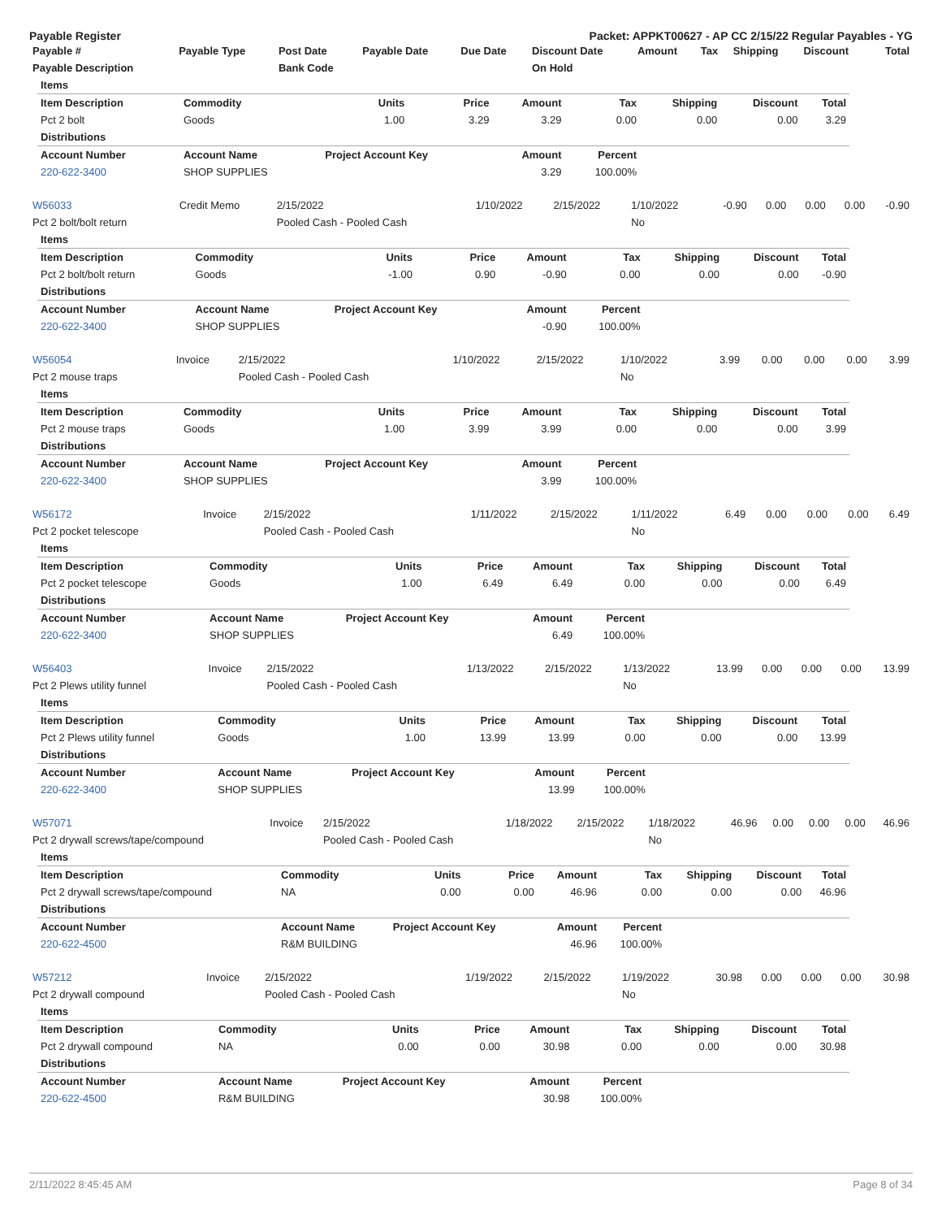Payable Register Packet: APPKT00627 - AP CC 2/15/22 Regular Payables - YG
| Payable # | Payable Type | Post Date | Payable Date | Due Date | Discount Date | Amount | Tax | Shipping | Discount | Total |
| --- | --- | --- | --- | --- | --- | --- | --- | --- | --- | --- |
| Payable Description | | Bank Code | | | On Hold | | | | | |
| Items | | | | | | | | |
| --- | --- | --- | --- | --- | --- | --- | --- | --- |
| Item Description | Commodity | Units | Price | Amount | Tax | Shipping | Discount | Total |
| Pct 2 bolt | Goods | 1.00 | 3.29 | 3.29 | 0.00 | 0.00 | 0.00 | 3.29 |
| Distributions | | | | | | | | |
| Account Number | Account Name | Project Account Key | | Amount | Percent | | | |
| 220-622-3400 | SHOP SUPPLIES | | | 3.29 | 100.00% | | | |
| W56033 | Credit Memo | 2/15/2022 | 1/10/2022 | 2/15/2022 | 1/10/2022 | -0.90 | 0.00 | 0.00 | 0.00 | -0.90 |
| Pct 2 bolt/bolt return | | Pooled Cash - Pooled Cash | | | No | | | | | |
| Items | | | | | | | | |
| --- | --- | --- | --- | --- | --- | --- | --- | --- |
| Item Description | Commodity | Units | Price | Amount | Tax | Shipping | Discount | Total |
| Pct 2 bolt/bolt return | Goods | -1.00 | 0.90 | -0.90 | 0.00 | 0.00 | 0.00 | -0.90 |
| Distributions | | | | | | | | |
| Account Number | Account Name | Project Account Key | | Amount | Percent | | | |
| 220-622-3400 | SHOP SUPPLIES | | | -0.90 | 100.00% | | | |
| W56054 | Invoice | 2/15/2022 | 1/10/2022 | 2/15/2022 | 1/10/2022 | 3.99 | 0.00 | 0.00 | 0.00 | 3.99 |
| Pct 2 mouse traps | | Pooled Cash - Pooled Cash | | | No | | | | | |
| Items | | | | | | | | |
| --- | --- | --- | --- | --- | --- | --- | --- | --- |
| Item Description | Commodity | Units | Price | Amount | Tax | Shipping | Discount | Total |
| Pct 2 mouse traps | Goods | 1.00 | 3.99 | 3.99 | 0.00 | 0.00 | 0.00 | 3.99 |
| Distributions | | | | | | | | |
| Account Number | Account Name | Project Account Key | | Amount | Percent | | | |
| 220-622-3400 | SHOP SUPPLIES | | | 3.99 | 100.00% | | | |
| W56172 | Invoice | 2/15/2022 | 1/11/2022 | 2/15/2022 | 1/11/2022 | 6.49 | 0.00 | 0.00 | 0.00 | 6.49 |
| Pct 2 pocket telescope | | Pooled Cash - Pooled Cash | | | No | | | | | |
| Items | | | | | | | | |
| --- | --- | --- | --- | --- | --- | --- | --- | --- |
| Item Description | Commodity | Units | Price | Amount | Tax | Shipping | Discount | Total |
| Pct 2 pocket telescope | Goods | 1.00 | 6.49 | 6.49 | 0.00 | 0.00 | 0.00 | 6.49 |
| Distributions | | | | | | | | |
| Account Number | Account Name | Project Account Key | | Amount | Percent | | | |
| 220-622-3400 | SHOP SUPPLIES | | | 6.49 | 100.00% | | | |
| W56403 | Invoice | 2/15/2022 | 1/13/2022 | 2/15/2022 | 1/13/2022 | 13.99 | 0.00 | 0.00 | 0.00 | 13.99 |
| Pct 2 Plews utility funnel | | Pooled Cash - Pooled Cash | | | No | | | | | |
| Items | | | | | | | | |
| --- | --- | --- | --- | --- | --- | --- | --- | --- |
| Item Description | Commodity | Units | Price | Amount | Tax | Shipping | Discount | Total |
| Pct 2 Plews utility funnel | Goods | 1.00 | 13.99 | 13.99 | 0.00 | 0.00 | 0.00 | 13.99 |
| Distributions | | | | | | | | |
| Account Number | Account Name | Project Account Key | | Amount | Percent | | | |
| 220-622-3400 | SHOP SUPPLIES | | | 13.99 | 100.00% | | | |
| W57071 | Invoice | 2/15/2022 | 1/18/2022 | 2/15/2022 | 1/18/2022 | 46.96 | 0.00 | 0.00 | 0.00 | 46.96 |
| Pct 2 drywall screws/tape/compound | | Pooled Cash - Pooled Cash | | | No | | | | | |
| Items | | | | | | | | |
| --- | --- | --- | --- | --- | --- | --- | --- | --- |
| Item Description | Commodity | Units | Price | Amount | Tax | Shipping | Discount | Total |
| Pct 2 drywall screws/tape/compound | NA | 0.00 | 0.00 | 46.96 | 0.00 | 0.00 | 0.00 | 46.96 |
| Distributions | | | | | | | | |
| Account Number | Account Name | Project Account Key | | Amount | Percent | | | |
| 220-622-4500 | R&M BUILDING | | | 46.96 | 100.00% | | | |
| W57212 | Invoice | 2/15/2022 | 1/19/2022 | 2/15/2022 | 1/19/2022 | 30.98 | 0.00 | 0.00 | 0.00 | 30.98 |
| Pct 2 drywall compound | | Pooled Cash - Pooled Cash | | | No | | | | | |
| Items | | | | | | | | |
| --- | --- | --- | --- | --- | --- | --- | --- | --- |
| Item Description | Commodity | Units | Price | Amount | Tax | Shipping | Discount | Total |
| Pct 2 drywall compound | NA | 0.00 | 0.00 | 30.98 | 0.00 | 0.00 | 0.00 | 30.98 |
| Distributions | | | | | | | | |
| Account Number | Account Name | Project Account Key | | Amount | Percent | | | |
| 220-622-4500 | R&M BUILDING | | | 30.98 | 100.00% | | | |
2/11/2022 8:45:45 AM Page 8 of 34